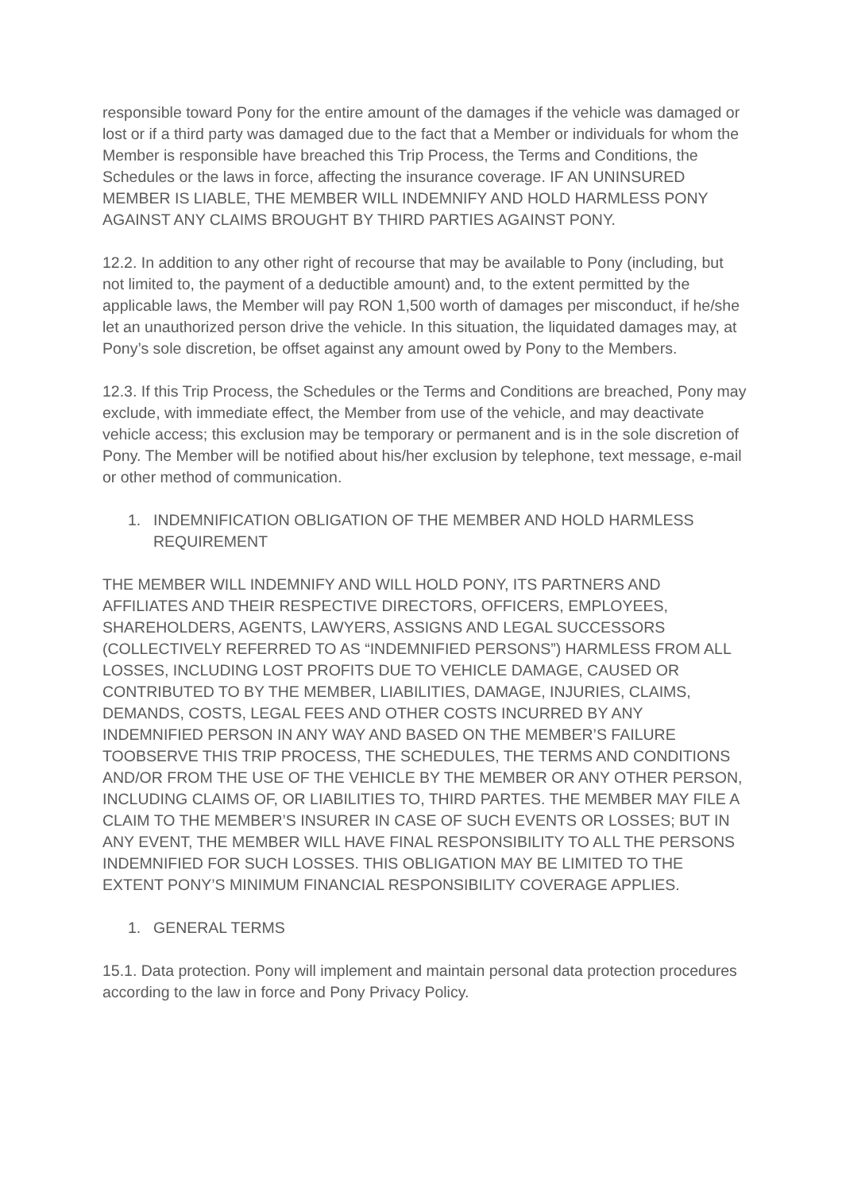responsible toward Pony for the entire amount of the damages if the vehicle was damaged or lost or if a third party was damaged due to the fact that a Member or individuals for whom the Member is responsible have breached this Trip Process, the Terms and Conditions, the Schedules or the laws in force, affecting the insurance coverage. IF AN UNINSURED MEMBER IS LIABLE, THE MEMBER WILL INDEMNIFY AND HOLD HARMLESS PONY AGAINST ANY CLAIMS BROUGHT BY THIRD PARTIES AGAINST PONY.
12.2. In addition to any other right of recourse that may be available to Pony (including, but not limited to, the payment of a deductible amount) and, to the extent permitted by the applicable laws, the Member will pay RON 1,500 worth of damages per misconduct, if he/she let an unauthorized person drive the vehicle. In this situation, the liquidated damages may, at Pony’s sole discretion, be offset against any amount owed by Pony to the Members.
12.3. If this Trip Process, the Schedules or the Terms and Conditions are breached, Pony may exclude, with immediate effect, the Member from use of the vehicle, and may deactivate vehicle access; this exclusion may be temporary or permanent and is in the sole discretion of Pony. The Member will be notified about his/her exclusion by telephone, text message, e-mail or other method of communication.
1. INDEMNIFICATION OBLIGATION OF THE MEMBER AND HOLD HARMLESS REQUIREMENT
THE MEMBER WILL INDEMNIFY AND WILL HOLD PONY, ITS PARTNERS AND AFFILIATES AND THEIR RESPECTIVE DIRECTORS, OFFICERS, EMPLOYEES, SHAREHOLDERS, AGENTS, LAWYERS, ASSIGNS AND LEGAL SUCCESSORS (COLLECTIVELY REFERRED TO AS “INDEMNIFIED PERSONS”) HARMLESS FROM ALL LOSSES, INCLUDING LOST PROFITS DUE TO VEHICLE DAMAGE, CAUSED OR CONTRIBUTED TO BY THE MEMBER, LIABILITIES, DAMAGE, INJURIES, CLAIMS, DEMANDS, COSTS, LEGAL FEES AND OTHER COSTS INCURRED BY ANY INDEMNIFIED PERSON IN ANY WAY AND BASED ON THE MEMBER’S FAILURE TOOBSERVE THIS TRIP PROCESS, THE SCHEDULES, THE TERMS AND CONDITIONS AND/OR FROM THE USE OF THE VEHICLE BY THE MEMBER OR ANY OTHER PERSON, INCLUDING CLAIMS OF, OR LIABILITIES TO, THIRD PARTES. THE MEMBER MAY FILE A CLAIM TO THE MEMBER’S INSURER IN CASE OF SUCH EVENTS OR LOSSES; BUT IN ANY EVENT, THE MEMBER WILL HAVE FINAL RESPONSIBILITY TO ALL THE PERSONS INDEMNIFIED FOR SUCH LOSSES. THIS OBLIGATION MAY BE LIMITED TO THE EXTENT PONY’S MINIMUM FINANCIAL RESPONSIBILITY COVERAGE APPLIES.
1. GENERAL TERMS
15.1. Data protection. Pony will implement and maintain personal data protection procedures according to the law in force and Pony Privacy Policy.